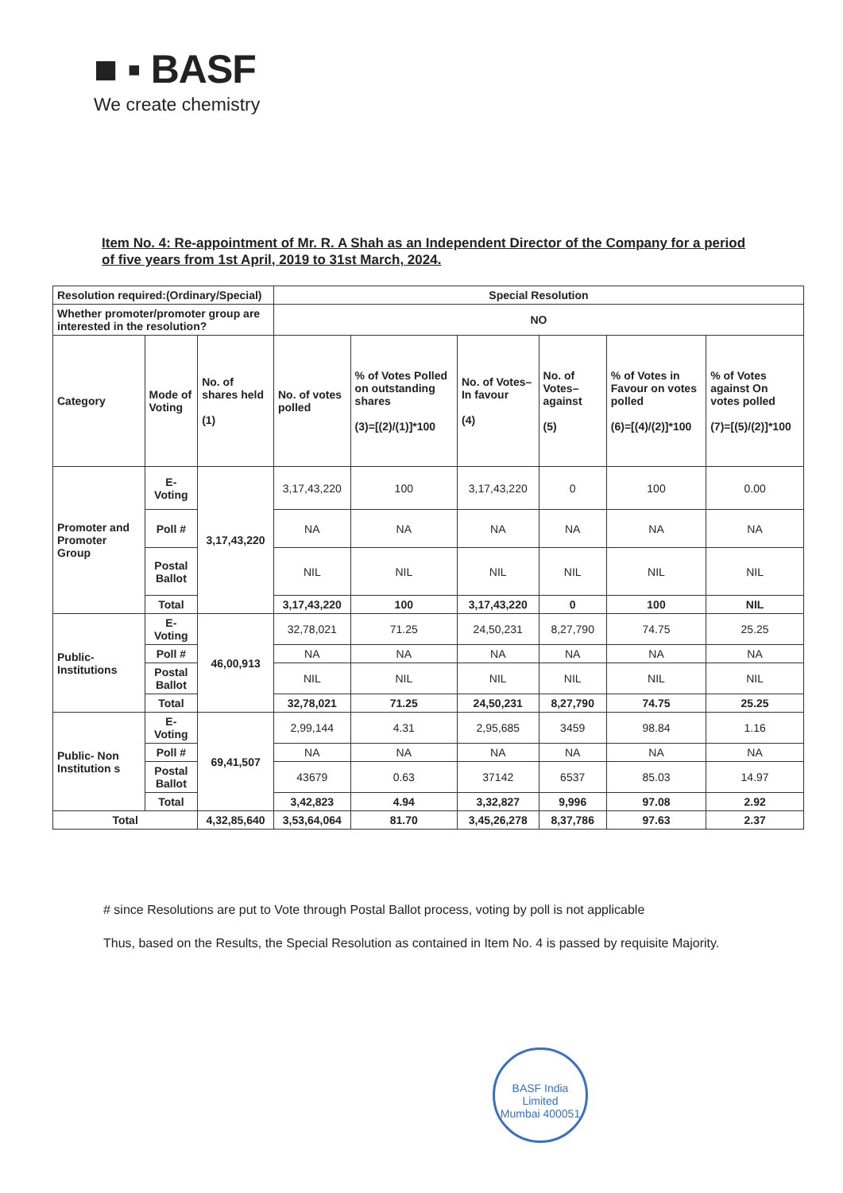■ ▪ BASF
We create chemistry
Item No. 4: Re-appointment of Mr. R. A Shah as an Independent Director of the Company for a period of five years from 1st April, 2019 to 31st March, 2024.
| Resolution required:(Ordinary/Special) | | | Special Resolution | | | | | |
| Whether promoter/promoter group are interested in the resolution? | | | NO | | | | | |
| Category | Mode of Voting | No. of shares held (1) | No. of votes polled | % of Votes Polled on outstanding shares (3)=[(2)/(1)]*100 | No. of Votes– In favour (4) | No. of Votes– against (5) | % of Votes in Favour on votes polled (6)=[(4)/(2)]*100 | % of Votes against On votes polled (7)=[(5)/(2)]*100 |
| Promoter and Promoter Group | E-Voting | 3,17,43,220 | 3,17,43,220 | 100 | 3,17,43,220 | 0 | 100 | 0.00 |
| | Poll # | | NA | NA | NA | NA | NA | NA |
| | Postal Ballot | | NIL | NIL | NIL | NIL | NIL | NIL |
| | Total | | 3,17,43,220 | 100 | 3,17,43,220 | 0 | 100 | NIL |
| Public-Institutions | E-Voting | 46,00,913 | 32,78,021 | 71.25 | 24,50,231 | 8,27,790 | 74.75 | 25.25 |
| | Poll # | | NA | NA | NA | NA | NA | NA |
| | Postal Ballot | | NIL | NIL | NIL | NIL | NIL | NIL |
| | Total | | 32,78,021 | 71.25 | 24,50,231 | 8,27,790 | 74.75 | 25.25 |
| Public- Non Institution s | E-Voting | 69,41,507 | 2,99,144 | 4.31 | 2,95,685 | 3459 | 98.84 | 1.16 |
| | Poll # | | NA | NA | NA | NA | NA | NA |
| | Postal Ballot | | 43679 | 0.63 | 37142 | 6537 | 85.03 | 14.97 |
| | Total | | 3,42,823 | 4.94 | 3,32,827 | 9,996 | 97.08 | 2.92 |
| Total | | 4,32,85,640 | 3,53,64,064 | 81.70 | 3,45,26,278 | 8,37,786 | 97.63 | 2.37 |
# since Resolutions are put to Vote through Postal Ballot process, voting by poll is not applicable
Thus, based on the Results, the Special Resolution as contained in Item No. 4 is passed by requisite Majority.
BASF India Limited
Mumbai 400051